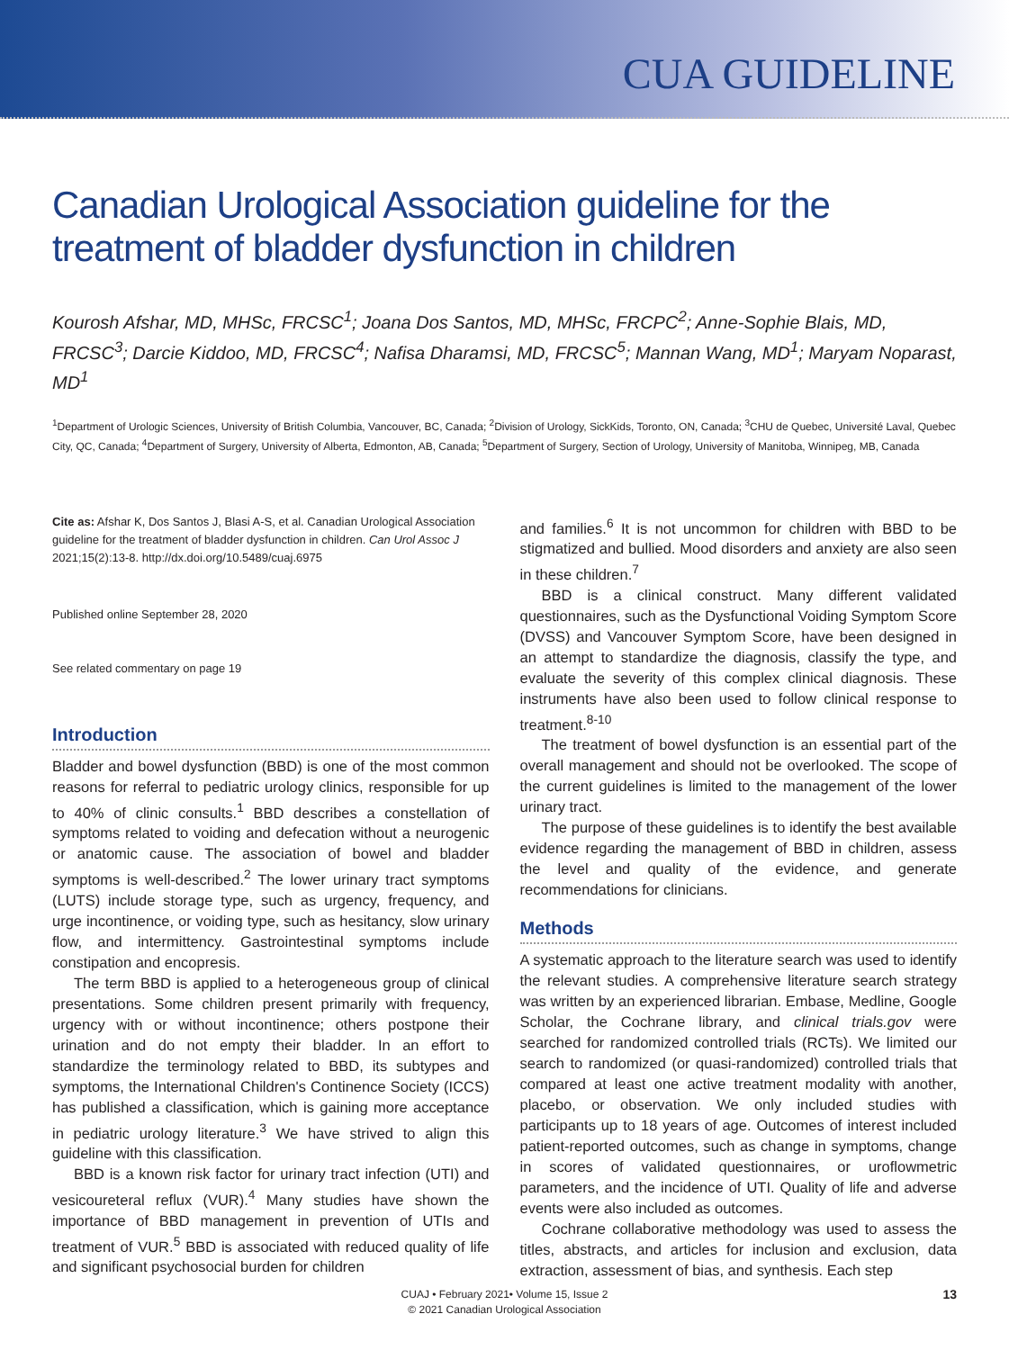CUA GUIDELINE
Canadian Urological Association guideline for the treatment of bladder dysfunction in children
Kourosh Afshar, MD, MHSc, FRCSC<sup>1</sup>; Joana Dos Santos, MD, MHSc, FRCPC<sup>2</sup>; Anne-Sophie Blais, MD, FRCSC<sup>3</sup>; Darcie Kiddoo, MD, FRCSC<sup>4</sup>; Nafisa Dharamsi, MD, FRCSC<sup>5</sup>; Mannan Wang, MD<sup>1</sup>; Maryam Noparast, MD<sup>1</sup>
<sup>1</sup> Department of Urologic Sciences, University of British Columbia, Vancouver, BC, Canada; <sup>2</sup>Division of Urology, SickKids, Toronto, ON, Canada; <sup>3</sup>CHU de Quebec, Université Laval, Quebec City, QC, Canada; <sup>4</sup>Department of Surgery, University of Alberta, Edmonton, AB, Canada; <sup>5</sup>Department of Surgery, Section of Urology, University of Manitoba, Winnipeg, MB, Canada
Cite as: Afshar K, Dos Santos J, Blasi A-S, et al. Canadian Urological Association guideline for the treatment of bladder dysfunction in children. Can Urol Assoc J 2021;15(2):13-8. http://dx.doi.org/10.5489/cuaj.6975
Published online September 28, 2020
See related commentary on page 19
Introduction
Bladder and bowel dysfunction (BBD) is one of the most common reasons for referral to pediatric urology clinics, responsible for up to 40% of clinic consults.<sup>1</sup> BBD describes a constellation of symptoms related to voiding and defecation without a neurogenic or anatomic cause. The association of bowel and bladder symptoms is well-described.<sup>2</sup> The lower urinary tract symptoms (LUTS) include storage type, such as urgency, frequency, and urge incontinence, or voiding type, such as hesitancy, slow urinary flow, and intermittency. Gastrointestinal symptoms include constipation and encopresis.
The term BBD is applied to a heterogeneous group of clinical presentations. Some children present primarily with frequency, urgency with or without incontinence; others postpone their urination and do not empty their bladder. In an effort to standardize the terminology related to BBD, its subtypes and symptoms, the International Children's Continence Society (ICCS) has published a classification, which is gaining more acceptance in pediatric urology literature.<sup>3</sup> We have strived to align this guideline with this classification.
BBD is a known risk factor for urinary tract infection (UTI) and vesicoureteral reflux (VUR).<sup>4</sup> Many studies have shown the importance of BBD management in prevention of UTIs and treatment of VUR.<sup>5</sup> BBD is associated with reduced quality of life and significant psychosocial burden for children
and families.<sup>6</sup> It is not uncommon for children with BBD to be stigmatized and bullied. Mood disorders and anxiety are also seen in these children.<sup>7</sup>
BBD is a clinical construct. Many different validated questionnaires, such as the Dysfunctional Voiding Symptom Score (DVSS) and Vancouver Symptom Score, have been designed in an attempt to standardize the diagnosis, classify the type, and evaluate the severity of this complex clinical diagnosis. These instruments have also been used to follow clinical response to treatment.<sup>8-10</sup>
The treatment of bowel dysfunction is an essential part of the overall management and should not be overlooked. The scope of the current guidelines is limited to the management of the lower urinary tract.
The purpose of these guidelines is to identify the best available evidence regarding the management of BBD in children, assess the level and quality of the evidence, and generate recommendations for clinicians.
Methods
A systematic approach to the literature search was used to identify the relevant studies. A comprehensive literature search strategy was written by an experienced librarian. Embase, Medline, Google Scholar, the Cochrane library, and clinical trials.gov were searched for randomized controlled trials (RCTs). We limited our search to randomized (or quasi-randomized) controlled trials that compared at least one active treatment modality with another, placebo, or observation. We only included studies with participants up to 18 years of age. Outcomes of interest included patient-reported outcomes, such as change in symptoms, change in scores of validated questionnaires, or uroflowmetric parameters, and the incidence of UTI. Quality of life and adverse events were also included as outcomes.
Cochrane collaborative methodology was used to assess the titles, abstracts, and articles for inclusion and exclusion, data extraction, assessment of bias, and synthesis. Each step
CUAJ • February 2021• Volume 15, Issue 2
© 2021 Canadian Urological Association
13